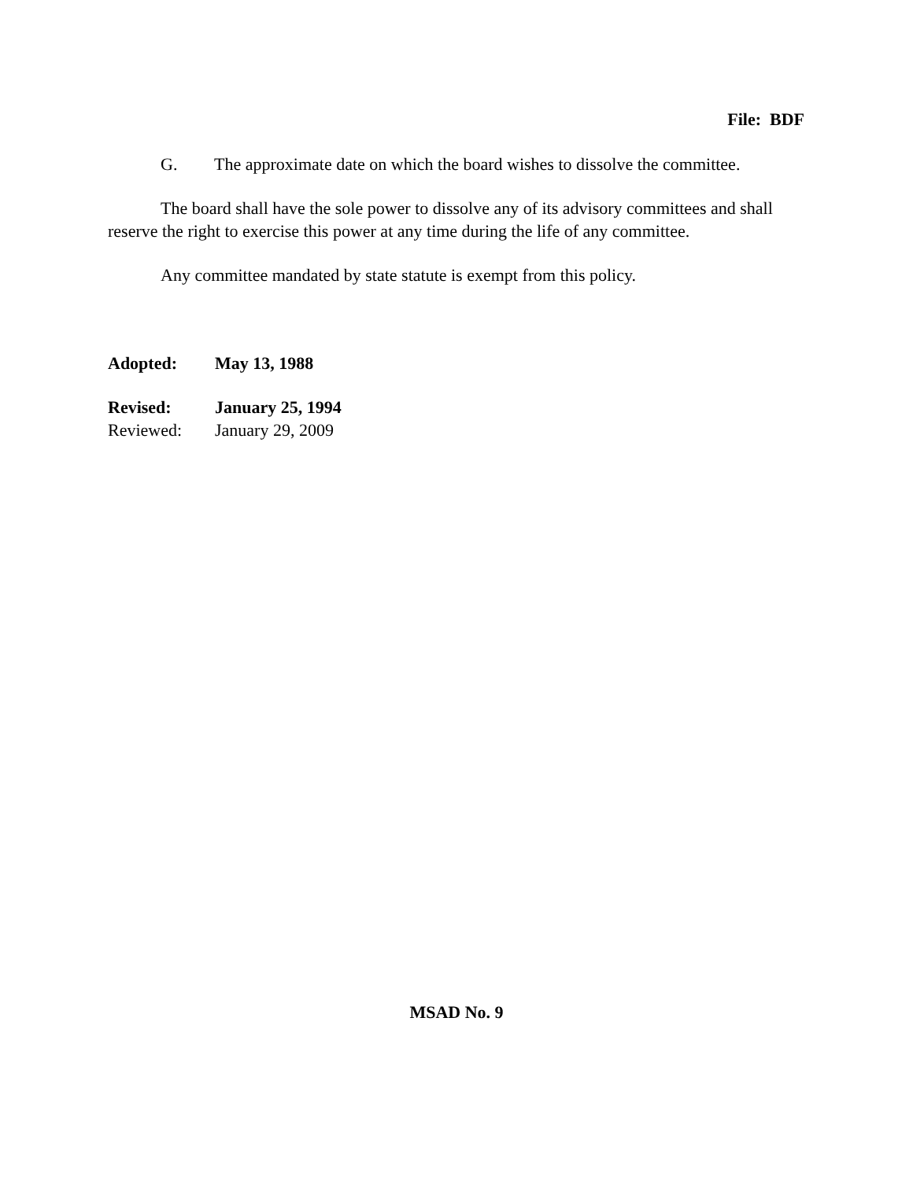File: BDF
G. The approximate date on which the board wishes to dissolve the committee.
The board shall have the sole power to dissolve any of its advisory committees and shall reserve the right to exercise this power at any time during the life of any committee.
Any committee mandated by state statute is exempt from this policy.
Adopted: May 13, 1988
Revised: January 25, 1994
Reviewed: January 29, 2009
MSAD No. 9